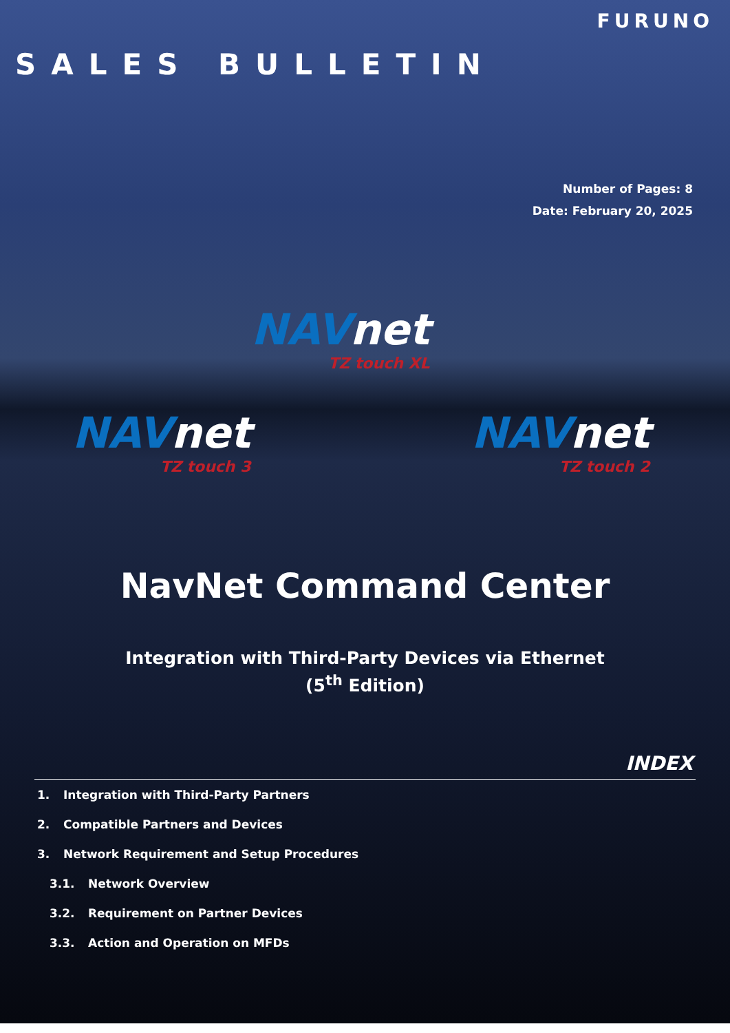FURUNO
SALES BULLETIN
Number of Pages: 8
Date: February 20, 2025
NAVnet
TZ touch XL
NAVnet
TZ touch 3
NAVnet
TZ touch 2
NavNet Command Center
Integration with Third-Party Devices via Ethernet
(5<sup>th</sup> Edition)
INDEX
1. Integration with Third-Party Partners
2. Compatible Partners and Devices
3. Network Requirement and Setup Procedures
3.1. Network Overview
3.2. Requirement on Partner Devices
3.3. Action and Operation on MFDs